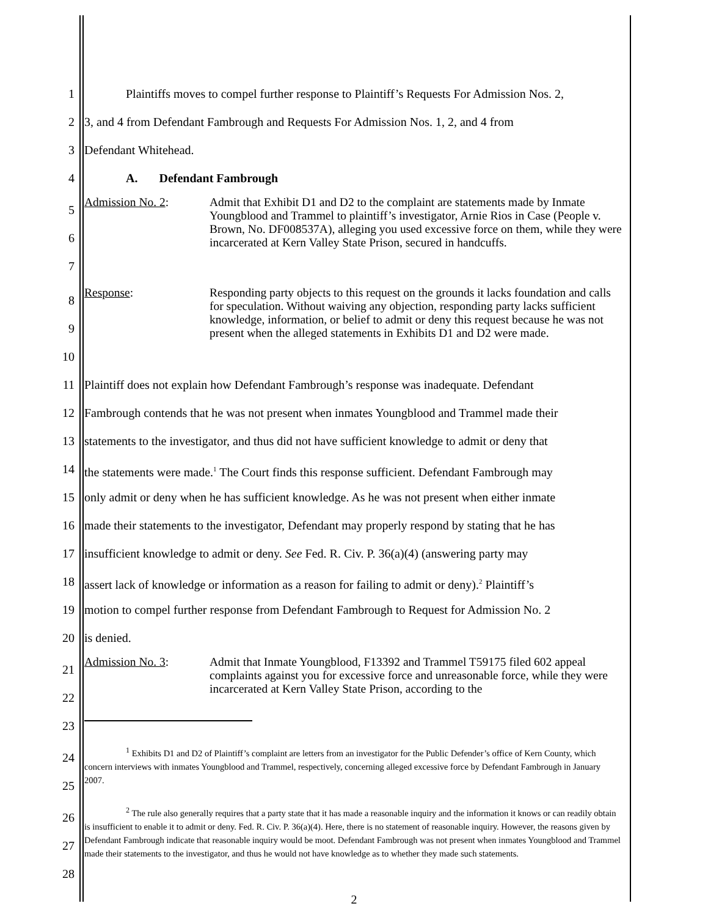1 Plaintiffs moves to compel further response to Plaintiff’s Requests For Admission Nos. 2,
2 3, and 4 from Defendant Fambrough and Requests For Admission Nos. 1, 2, and 4 from
3 Defendant Whitehead.
4 A. Defendant Fambrough
5
6
7
Admission No. 2: Admit that Exhibit D1 and D2 to the complaint are statements made by Inmate Youngblood and Trammel to plaintiff’s investigator, Arnie Rios in Case (People v. Brown, No. DF008537A), alleging you used excessive force on them, while they were incarcerated at Kern Valley State Prison, secured in handcuffs.
8
9
10
Response: Responding party objects to this request on the grounds it lacks foundation and calls for speculation. Without waiving any objection, responding party lacks sufficient knowledge, information, or belief to admit or deny this request because he was not present when the alleged statements in Exhibits D1 and D2 were made.
11 Plaintiff does not explain how Defendant Fambrough’s response was inadequate. Defendant
12 Fambrough contends that he was not present when inmates Youngblood and Trammel made their
13 statements to the investigator, and thus did not have sufficient knowledge to admit or deny that
14 the statements were made.<sup>1</sup> The Court finds this response sufficient. Defendant Fambrough may
15 only admit or deny when he has sufficient knowledge. As he was not present when either inmate
16 made their statements to the investigator, Defendant may properly respond by stating that he has
17 insufficient knowledge to admit or deny. See Fed. R. Civ. P. 36(a)(4) (answering party may
18 assert lack of knowledge or information as a reason for failing to admit or deny).<sup>2</sup> Plaintiff’s
19 motion to compel further response from Defendant Fambrough to Request for Admission No. 2
20 is denied.
21
22
Admission No. 3: Admit that Inmate Youngblood, F13392 and Trammel T59175 filed 602 appeal complaints against you for excessive force and unreasonable force, while they were incarcerated at Kern Valley State Prison, according to the
23
24
25
<sup>1</sup> Exhibits D1 and D2 of Plaintiff’s complaint are letters from an investigator for the Public Defender’s office of Kern County, which concern interviews with inmates Youngblood and Trammel, respectively, concerning alleged excessive force by Defendant Fambrough in January 2007.
26
27
28
<sup>2</sup> The rule also generally requires that a party state that it has made a reasonable inquiry and the information it knows or can readily obtain is insufficient to enable it to admit or deny. Fed. R. Civ. P. 36(a)(4). Here, there is no statement of reasonable inquiry. However, the reasons given by Defendant Fambrough indicate that reasonable inquiry would be moot. Defendant Fambrough was not present when inmates Youngblood and Trammel made their statements to the investigator, and thus he would not have knowledge as to whether they made such statements.
2